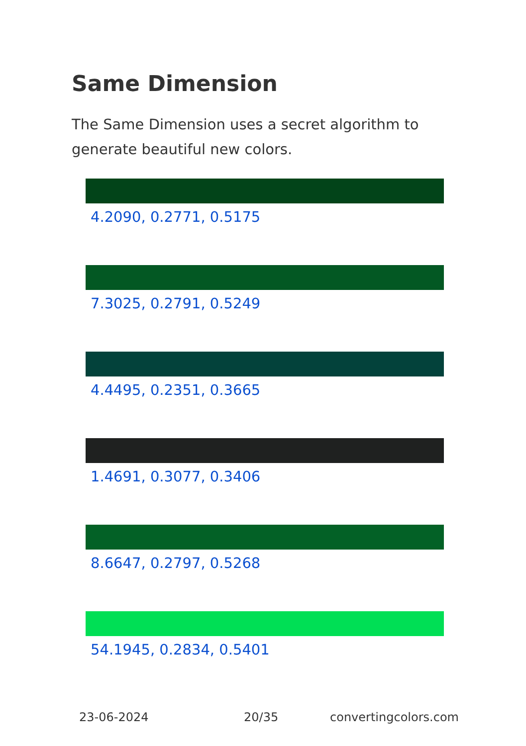Same Dimension
The Same Dimension uses a secret algorithm to generate beautiful new colors.
4.2090, 0.2771, 0.5175
7.3025, 0.2791, 0.5249
4.4495, 0.2351, 0.3665
1.4691, 0.3077, 0.3406
8.6647, 0.2797, 0.5268
54.1945, 0.2834, 0.5401
23-06-2024 20/35 convertingcolors.com